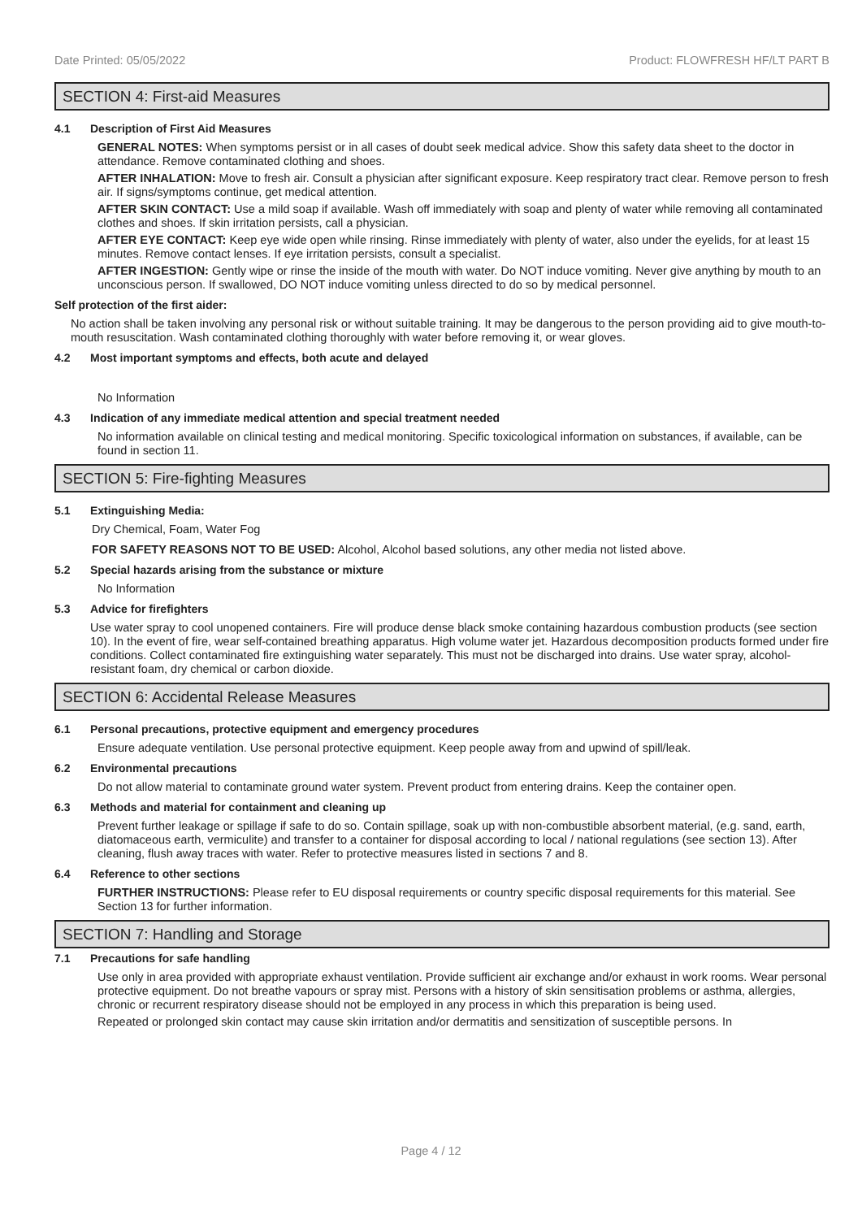Date Printed: 05/05/2022 Product: FLOWFRESH HF/LT PART B
SECTION 4: First-aid Measures
4.1 Description of First Aid Measures
GENERAL NOTES: When symptoms persist or in all cases of doubt seek medical advice. Show this safety data sheet to the doctor in attendance. Remove contaminated clothing and shoes.
AFTER INHALATION: Move to fresh air. Consult a physician after significant exposure. Keep respiratory tract clear. Remove person to fresh air. If signs/symptoms continue, get medical attention.
AFTER SKIN CONTACT: Use a mild soap if available. Wash off immediately with soap and plenty of water while removing all contaminated clothes and shoes. If skin irritation persists, call a physician.
AFTER EYE CONTACT: Keep eye wide open while rinsing. Rinse immediately with plenty of water, also under the eyelids, for at least 15 minutes. Remove contact lenses. If eye irritation persists, consult a specialist.
AFTER INGESTION: Gently wipe or rinse the inside of the mouth with water. Do NOT induce vomiting. Never give anything by mouth to an unconscious person. If swallowed, DO NOT induce vomiting unless directed to do so by medical personnel.
Self protection of the first aider:
No action shall be taken involving any personal risk or without suitable training. It may be dangerous to the person providing aid to give mouth-to-mouth resuscitation. Wash contaminated clothing thoroughly with water before removing it, or wear gloves.
4.2 Most important symptoms and effects, both acute and delayed
No Information
4.3 Indication of any immediate medical attention and special treatment needed
No information available on clinical testing and medical monitoring. Specific toxicological information on substances, if available, can be found in section 11.
SECTION 5: Fire-fighting Measures
5.1 Extinguishing Media:
Dry Chemical, Foam, Water Fog
FOR SAFETY REASONS NOT TO BE USED: Alcohol, Alcohol based solutions, any other media not listed above.
5.2 Special hazards arising from the substance or mixture
No Information
5.3 Advice for firefighters
Use water spray to cool unopened containers. Fire will produce dense black smoke containing hazardous combustion products (see section 10). In the event of fire, wear self-contained breathing apparatus. High volume water jet. Hazardous decomposition products formed under fire conditions. Collect contaminated fire extinguishing water separately. This must not be discharged into drains. Use water spray, alcohol-resistant foam, dry chemical or carbon dioxide.
SECTION 6: Accidental Release Measures
6.1 Personal precautions, protective equipment and emergency procedures
Ensure adequate ventilation. Use personal protective equipment. Keep people away from and upwind of spill/leak.
6.2 Environmental precautions
Do not allow material to contaminate ground water system. Prevent product from entering drains. Keep the container open.
6.3 Methods and material for containment and cleaning up
Prevent further leakage or spillage if safe to do so. Contain spillage, soak up with non-combustible absorbent material, (e.g. sand, earth, diatomaceous earth, vermiculite) and transfer to a container for disposal according to local / national regulations (see section 13). After cleaning, flush away traces with water. Refer to protective measures listed in sections 7 and 8.
6.4 Reference to other sections
FURTHER INSTRUCTIONS: Please refer to EU disposal requirements or country specific disposal requirements for this material. See Section 13 for further information.
SECTION 7: Handling and Storage
7.1 Precautions for safe handling
Use only in area provided with appropriate exhaust ventilation. Provide sufficient air exchange and/or exhaust in work rooms. Wear personal protective equipment. Do not breathe vapours or spray mist. Persons with a history of skin sensitisation problems or asthma, allergies, chronic or recurrent respiratory disease should not be employed in any process in which this preparation is being used.
Repeated or prolonged skin contact may cause skin irritation and/or dermatitis and sensitization of susceptible persons. In
Page 4 / 12